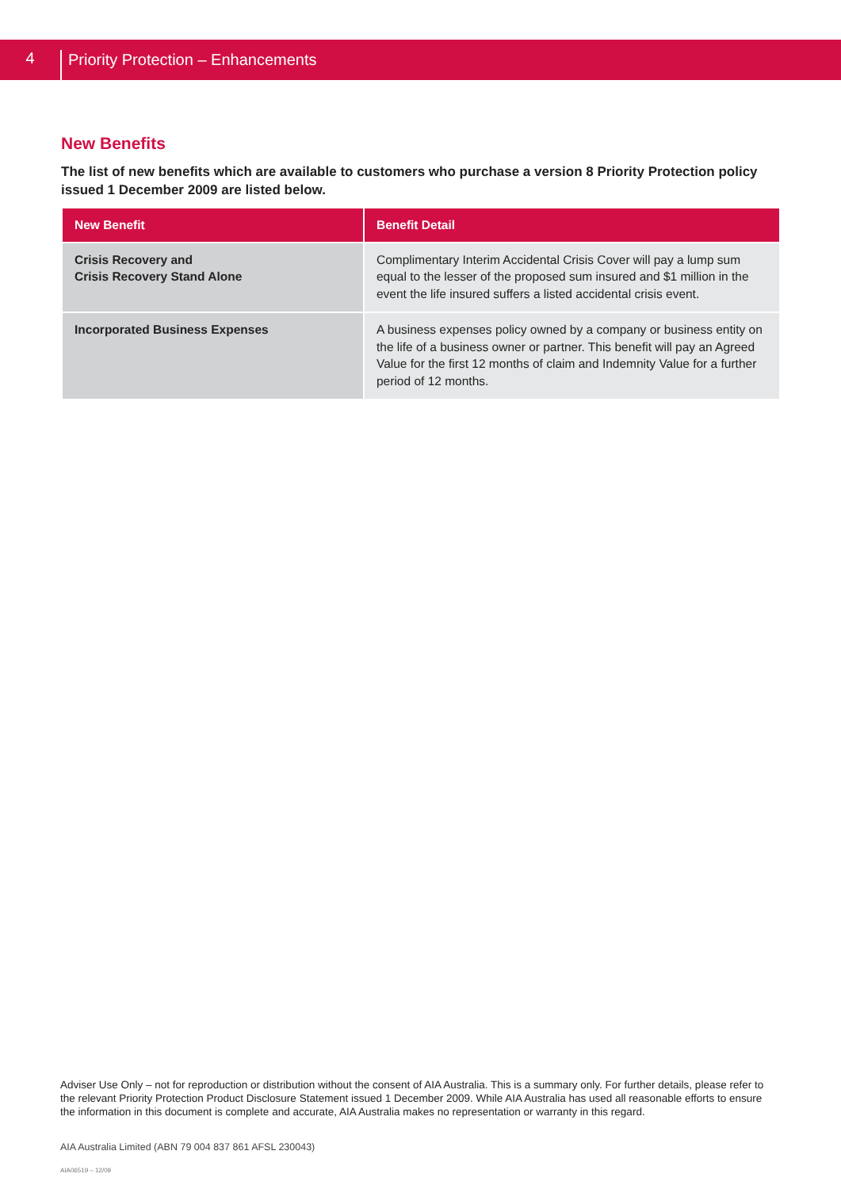4 Priority Protection – Enhancements
New Benefits
The list of new benefits which are available to customers who purchase a version 8 Priority Protection policy issued 1 December 2009 are listed below.
| New Benefit | Benefit Detail |
| --- | --- |
| Crisis Recovery and Crisis Recovery Stand Alone | Complimentary Interim Accidental Crisis Cover will pay a lump sum equal to the lesser of the proposed sum insured and $1 million in the event the life insured suffers a listed accidental crisis event. |
| Incorporated Business Expenses | A business expenses policy owned by a company or business entity on the life of a business owner or partner. This benefit will pay an Agreed Value for the first 12 months of claim and Indemnity Value for a further period of 12 months. |
Adviser Use Only – not for reproduction or distribution without the consent of AIA Australia. This is a summary only. For further details, please refer to the relevant Priority Protection Product Disclosure Statement issued 1 December 2009. While AIA Australia has used all reasonable efforts to ensure the information in this document is complete and accurate, AIA Australia makes no representation or warranty in this regard.
AIA Australia Limited (ABN 79 004 837 861 AFSL 230043)
AIA06519 – 12/09